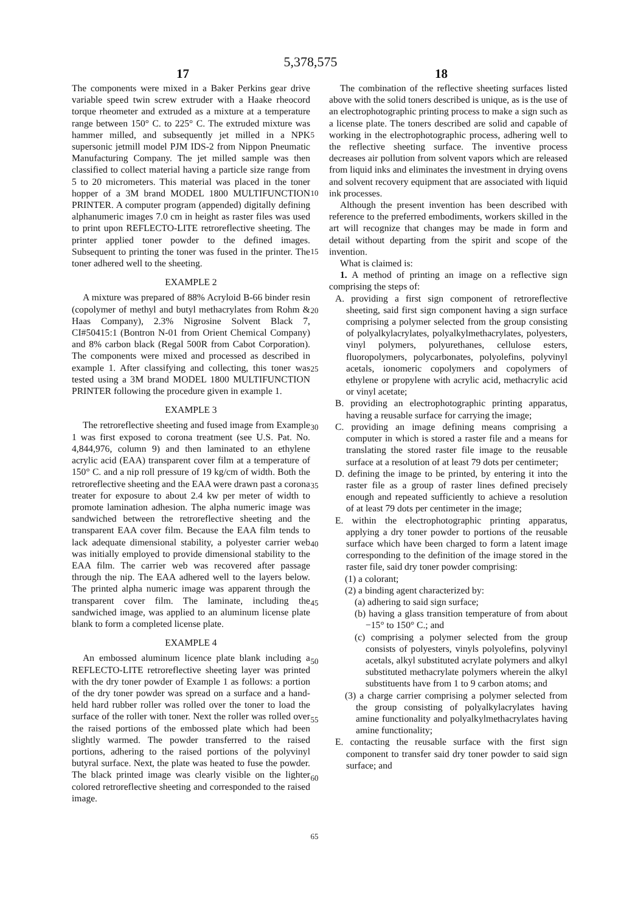5,378,575
17 18
The components were mixed in a Baker Perkins gear drive variable speed twin screw extruder with a Haake rheocord torque rheometer and extruded as a mixture at a temperature range between 150° C. to 225° C. The extruded mixture was hammer milled, and subsequently jet milled in a NPK supersonic jetmill model PJM IDS-2 from Nippon Pneumatic Manufacturing Company. The jet milled sample was then classified to collect material having a particle size range from 5 to 20 micrometers. This material was placed in the toner hopper of a 3M brand MODEL 1800 MULTIFUNCTION PRINTER. A computer program (appended) digitally defining alphanumeric images 7.0 cm in height as raster files was used to print upon REFLECTO-LITE retroreflective sheeting. The printer applied toner powder to the defined images. Subsequent to printing the toner was fused in the printer. The toner adhered well to the sheeting.
EXAMPLE 2
A mixture was prepared of 88% Acryloid B-66 binder resin (copolymer of methyl and butyl methacrylates from Rohm & Haas Company), 2.3% Nigrosine Solvent Black 7, CI#50415:1 (Bontron N-01 from Orient Chemical Company) and 8% carbon black (Regal 500R from Cabot Corporation). The components were mixed and processed as described in example 1. After classifying and collecting, this toner was tested using a 3M brand MODEL 1800 MULTIFUNCTION PRINTER following the procedure given in example 1.
EXAMPLE 3
The retroreflective sheeting and fused image from Example 1 was first exposed to corona treatment (see U.S. Pat. No. 4,844,976, column 9) and then laminated to an ethylene acrylic acid (EAA) transparent cover film at a temperature of 150° C. and a nip roll pressure of 19 kg/cm of width. Both the retroreflective sheeting and the EAA were drawn past a corona treater for exposure to about 2.4 kw per meter of width to promote lamination adhesion. The alpha numeric image was sandwiched between the retroreflective sheeting and the transparent EAA cover film. Because the EAA film tends to lack adequate dimensional stability, a polyester carrier web was initially employed to provide dimensional stability to the EAA film. The carrier web was recovered after passage through the nip. The EAA adhered well to the layers below. The printed alpha numeric image was apparent through the transparent cover film. The laminate, including the sandwiched image, was applied to an aluminum license plate blank to form a completed license plate.
EXAMPLE 4
An embossed aluminum licence plate blank including a REFLECTO-LITE retroreflective sheeting layer was printed with the dry toner powder of Example 1 as follows: a portion of the dry toner powder was spread on a surface and a hand-held hard rubber roller was rolled over the toner to load the surface of the roller with toner. Next the roller was rolled over the raised portions of the embossed plate which had been slightly warmed. The powder transferred to the raised portions, adhering to the raised portions of the polyvinyl butyral surface. Next, the plate was heated to fuse the powder. The black printed image was clearly visible on the lighter colored retroreflective sheeting and corresponded to the raised image.
5
10
15
20
25
30
35
40
45
50
55
60
65
The combination of the reflective sheeting surfaces listed above with the solid toners described is unique, as is the use of an electrophotographic printing process to make a sign such as a license plate. The toners described are solid and capable of working in the electrophotographic process, adhering well to the reflective sheeting surface. The inventive process decreases air pollution from solvent vapors which are released from liquid inks and eliminates the investment in drying ovens and solvent recovery equipment that are associated with liquid ink processes.
Although the present invention has been described with reference to the preferred embodiments, workers skilled in the art will recognize that changes may be made in form and detail without departing from the spirit and scope of the invention.
What is claimed is:
1. A method of printing an image on a reflective sign comprising the steps of:
A. providing a first sign component of retroreflective sheeting, said first sign component having a sign surface comprising a polymer selected from the group consisting of polyalkylacrylates, polyalkylmethacrylates, polyesters, vinyl polymers, polyurethanes, cellulose esters, fluoropolymers, polycarbonates, polyolefins, polyvinyl acetals, ionomeric copolymers and copolymers of ethylene or propylene with acrylic acid, methacrylic acid or vinyl acetate;
B. providing an electrophotographic printing apparatus, having a reusable surface for carrying the image;
C. providing an image defining means comprising a computer in which is stored a raster file and a means for translating the stored raster file image to the reusable surface at a resolution of at least 79 dots per centimeter;
D. defining the image to be printed, by entering it into the raster file as a group of raster lines defined precisely enough and repeated sufficiently to achieve a resolution of at least 79 dots per centimeter in the image;
E. within the electrophotographic printing apparatus, applying a dry toner powder to portions of the reusable surface which have been charged to form a latent image corresponding to the definition of the image stored in the raster file, said dry toner powder comprising:
(1) a colorant;
(2) a binding agent characterized by:
(a) adhering to said sign surface;
(b) having a glass transition temperature of from about −15° to 150° C.; and
(c) comprising a polymer selected from the group consists of polyesters, vinyls polyolefins, polyvinyl acetals, alkyl substituted acrylate polymers and alkyl substituted methacrylate polymers wherein the alkyl substituents have from 1 to 9 carbon atoms; and
(3) a charge carrier comprising a polymer selected from the group consisting of polyalkylacrylates having amine functionality and polyalkylmethacrylates having amine functionality;
E. contacting the reusable surface with the first sign component to transfer said dry toner powder to said sign surface; and